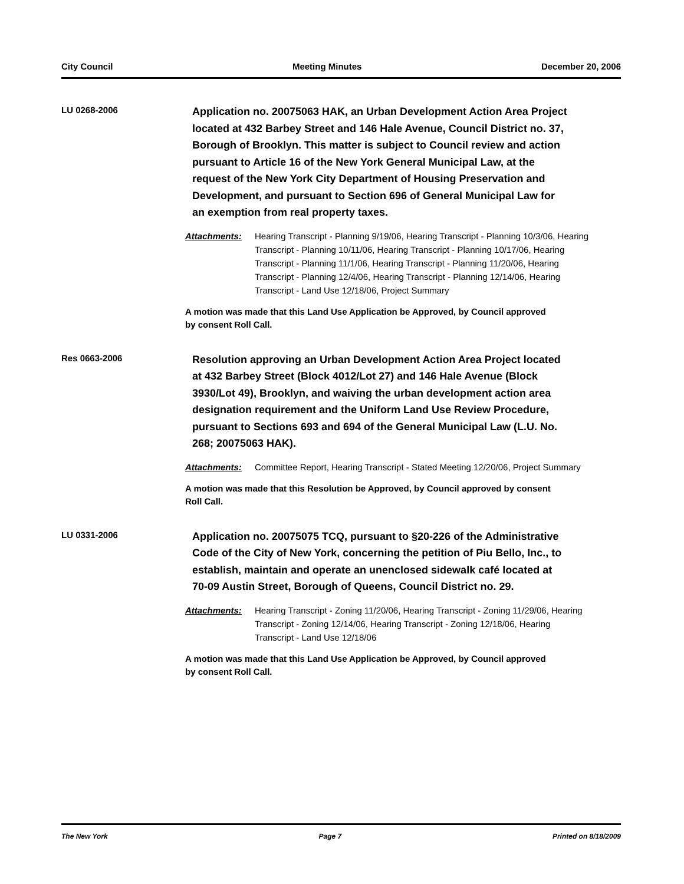City Council Meeting Minutes December 20, 2006
LU 0268-2006
Application no. 20075063 HAK, an Urban Development Action Area Project located at 432 Barbey Street and 146 Hale Avenue, Council District no. 37, Borough of Brooklyn. This matter is subject to Council review and action pursuant to Article 16 of the New York General Municipal Law, at the request of the New York City Department of Housing Preservation and Development, and pursuant to Section 696 of General Municipal Law for an exemption from real property taxes.
Attachments: Hearing Transcript - Planning 9/19/06, Hearing Transcript - Planning 10/3/06, Hearing Transcript - Planning 10/11/06, Hearing Transcript - Planning 10/17/06, Hearing Transcript - Planning 11/1/06, Hearing Transcript - Planning 11/20/06, Hearing Transcript - Planning 12/4/06, Hearing Transcript - Planning 12/14/06, Hearing Transcript - Land Use 12/18/06, Project Summary
A motion was made that this Land Use Application be Approved, by Council approved by consent Roll Call.
Res 0663-2006
Resolution approving an Urban Development Action Area Project located at 432 Barbey Street (Block 4012/Lot 27) and 146 Hale Avenue (Block 3930/Lot 49), Brooklyn, and waiving the urban development action area designation requirement and the Uniform Land Use Review Procedure, pursuant to Sections 693 and 694 of the General Municipal Law (L.U. No. 268; 20075063 HAK).
Attachments: Committee Report, Hearing Transcript - Stated Meeting 12/20/06, Project Summary
A motion was made that this Resolution be Approved, by Council approved by consent Roll Call.
LU 0331-2006
Application no. 20075075 TCQ, pursuant to §20-226 of the Administrative Code of the City of New York, concerning the petition of Piu Bello, Inc., to establish, maintain and operate an unenclosed sidewalk café located at 70-09 Austin Street, Borough of Queens, Council District no. 29.
Attachments: Hearing Transcript - Zoning 11/20/06, Hearing Transcript - Zoning 11/29/06, Hearing Transcript - Zoning 12/14/06, Hearing Transcript - Zoning 12/18/06, Hearing Transcript - Land Use 12/18/06
A motion was made that this Land Use Application be Approved, by Council approved by consent Roll Call.
The New York Page 7 Printed on 8/18/2009